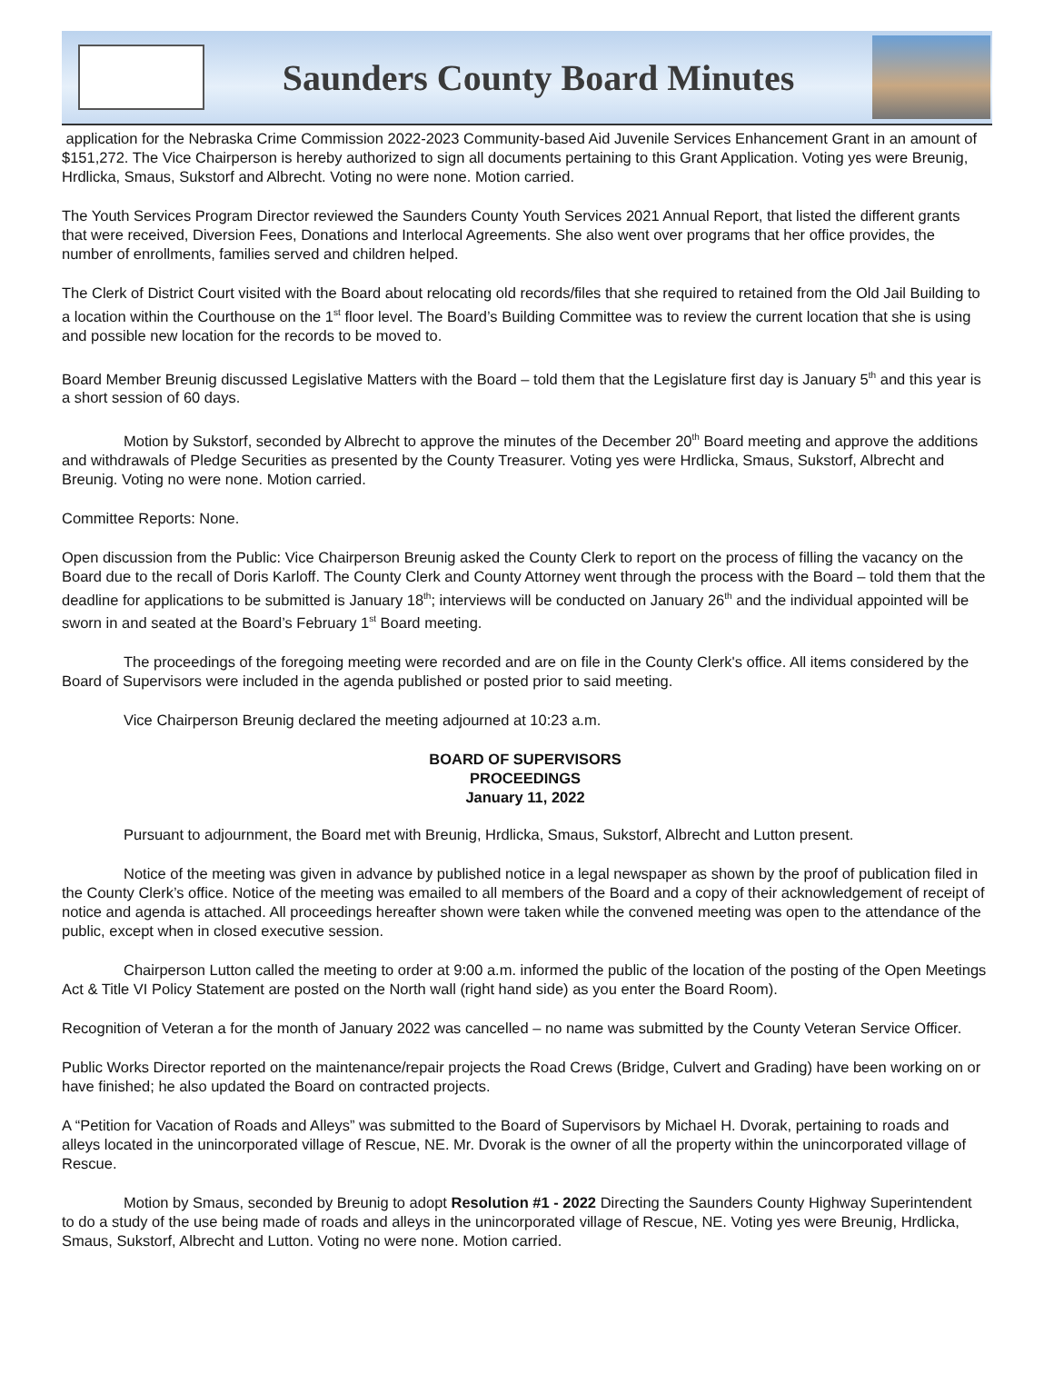Saunders County Board Minutes
application for the Nebraska Crime Commission 2022-2023 Community-based Aid Juvenile Services Enhancement Grant in an amount of $151,272. The Vice Chairperson is hereby authorized to sign all documents pertaining to this Grant Application. Voting yes were Breunig, Hrdlicka, Smaus, Sukstorf and Albrecht. Voting no were none. Motion carried.
The Youth Services Program Director reviewed the Saunders County Youth Services 2021 Annual Report, that listed the different grants that were received, Diversion Fees, Donations and Interlocal Agreements. She also went over programs that her office provides, the number of enrollments, families served and children helped.
The Clerk of District Court visited with the Board about relocating old records/files that she required to retained from the Old Jail Building to a location within the Courthouse on the 1<sup>st</sup> floor level. The Board’s Building Committee was to review the current location that she is using and possible new location for the records to be moved to.
Board Member Breunig discussed Legislative Matters with the Board – told them that the Legislature first day is January 5<sup>th</sup> and this year is a short session of 60 days.
Motion by Sukstorf, seconded by Albrecht to approve the minutes of the December 20<sup>th</sup> Board meeting and approve the additions and withdrawals of Pledge Securities as presented by the County Treasurer. Voting yes were Hrdlicka, Smaus, Sukstorf, Albrecht and Breunig. Voting no were none. Motion carried.
Committee Reports: None.
Open discussion from the Public: Vice Chairperson Breunig asked the County Clerk to report on the process of filling the vacancy on the Board due to the recall of Doris Karloff. The County Clerk and County Attorney went through the process with the Board – told them that the deadline for applications to be submitted is January 18<sup>th</sup>; interviews will be conducted on January 26<sup>th</sup> and the individual appointed will be sworn in and seated at the Board’s February 1<sup>st</sup> Board meeting.
The proceedings of the foregoing meeting were recorded and are on file in the County Clerk's office. All items considered by the Board of Supervisors were included in the agenda published or posted prior to said meeting.
Vice Chairperson Breunig declared the meeting adjourned at 10:23 a.m.
BOARD OF SUPERVISORS
PROCEEDINGS
January 11, 2022
Pursuant to adjournment, the Board met with Breunig, Hrdlicka, Smaus, Sukstorf, Albrecht and Lutton present.
Notice of the meeting was given in advance by published notice in a legal newspaper as shown by the proof of publication filed in the County Clerk’s office. Notice of the meeting was emailed to all members of the Board and a copy of their acknowledgement of receipt of notice and agenda is attached. All proceedings hereafter shown were taken while the convened meeting was open to the attendance of the public, except when in closed executive session.
Chairperson Lutton called the meeting to order at 9:00 a.m. informed the public of the location of the posting of the Open Meetings Act & Title VI Policy Statement are posted on the North wall (right hand side) as you enter the Board Room).
Recognition of Veteran a for the month of January 2022 was cancelled – no name was submitted by the County Veteran Service Officer.
Public Works Director reported on the maintenance/repair projects the Road Crews (Bridge, Culvert and Grading) have been working on or have finished; he also updated the Board on contracted projects.
A “Petition for Vacation of Roads and Alleys” was submitted to the Board of Supervisors by Michael H. Dvorak, pertaining to roads and alleys located in the unincorporated village of Rescue, NE. Mr. Dvorak is the owner of all the property within the unincorporated village of Rescue.
Motion by Smaus, seconded by Breunig to adopt Resolution #1 - 2022 Directing the Saunders County Highway Superintendent to do a study of the use being made of roads and alleys in the unincorporated village of Rescue, NE. Voting yes were Breunig, Hrdlicka, Smaus, Sukstorf, Albrecht and Lutton. Voting no were none. Motion carried.